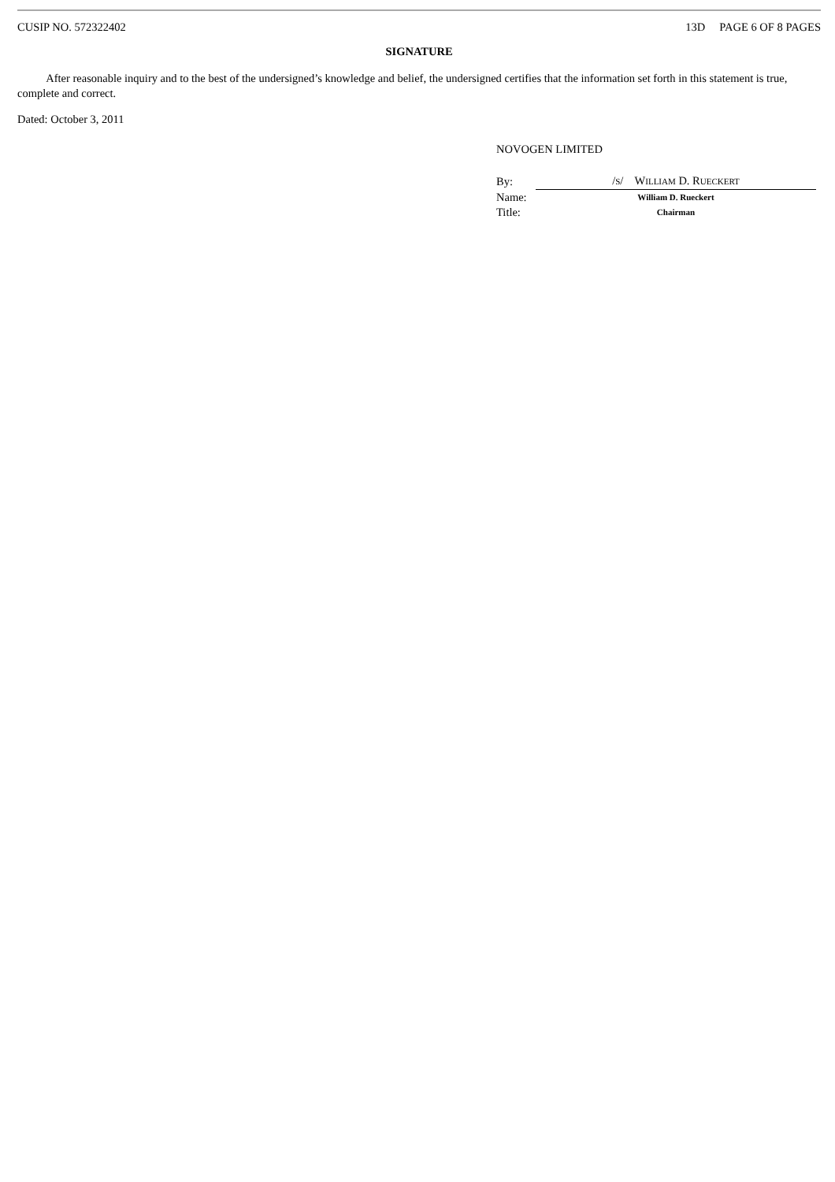CUSIP NO. 572322402 13D PAGE 6 OF 8 PAGES
SIGNATURE
After reasonable inquiry and to the best of the undersigned’s knowledge and belief, the undersigned certifies that the information set forth in this statement is true, complete and correct.
Dated: October 3, 2011
NOVOGEN LIMITED
| By: | / S / W ILLIAM D. R UECKERT |
| Name: | William D. Rueckert |
| Title: | Chairman |